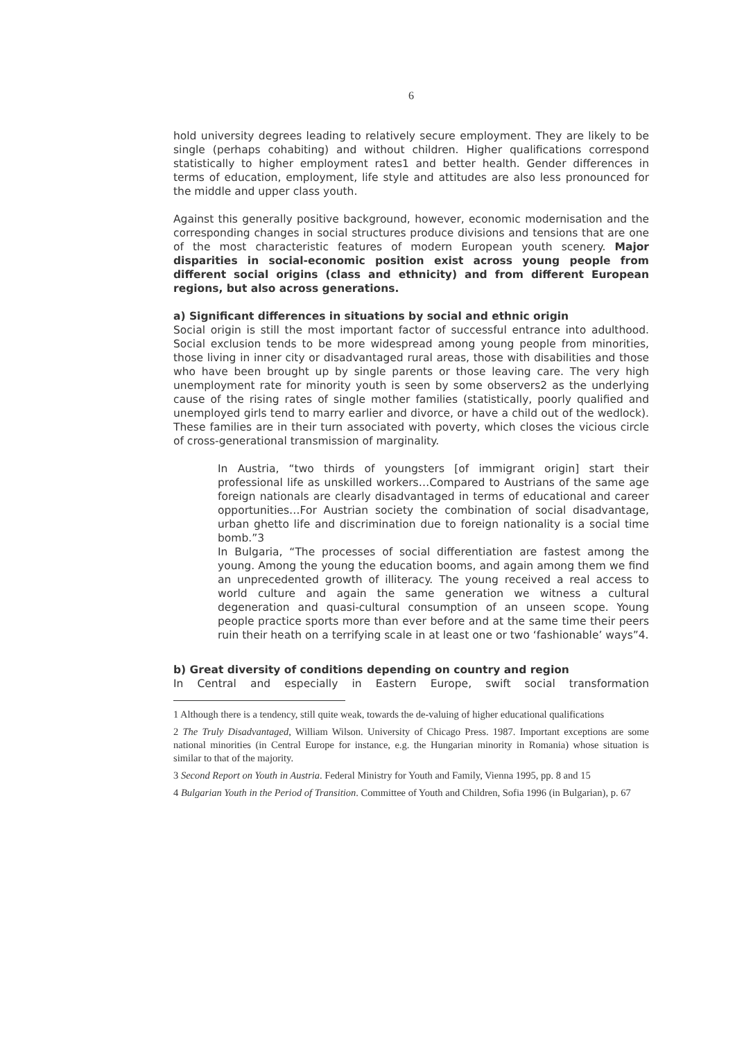6
hold university degrees leading to relatively secure employment. They are likely to be single (perhaps cohabiting) and without children. Higher qualifications correspond statistically to higher employment rates1 and better health. Gender differences in terms of education, employment, life style and attitudes are also less pronounced for the middle and upper class youth.
Against this generally positive background, however, economic modernisation and the corresponding changes in social structures produce divisions and tensions that are one of the most characteristic features of modern European youth scenery. Major disparities in social-economic position exist across young people from different social origins (class and ethnicity) and from different European regions, but also across generations.
a) Significant differences in situations by social and ethnic origin
Social origin is still the most important factor of successful entrance into adulthood. Social exclusion tends to be more widespread among young people from minorities, those living in inner city or disadvantaged rural areas, those with disabilities and those who have been brought up by single parents or those leaving care. The very high unemployment rate for minority youth is seen by some observers2 as the underlying cause of the rising rates of single mother families (statistically, poorly qualified and unemployed girls tend to marry earlier and divorce, or have a child out of the wedlock). These families are in their turn associated with poverty, which closes the vicious circle of cross-generational transmission of marginality.
In Austria, “two thirds of youngsters [of immigrant origin] start their professional life as unskilled workers…Compared to Austrians of the same age foreign nationals are clearly disadvantaged in terms of educational and career opportunities…For Austrian society the combination of social disadvantage, urban ghetto life and discrimination due to foreign nationality is a social time bomb.”3
In Bulgaria, “The processes of social differentiation are fastest among the young. Among the young the education booms, and again among them we find an unprecedented growth of illiteracy. The young received a real access to world culture and again the same generation we witness a cultural degeneration and quasi-cultural consumption of an unseen scope. Young people practice sports more than ever before and at the same time their peers ruin their heath on a terrifying scale in at least one or two ‘fashionable’ ways”4.
b) Great diversity of conditions depending on country and region
In Central and especially in Eastern Europe, swift social transformation
1 Although there is a tendency, still quite weak, towards the de-valuing of higher educational qualifications
2 The Truly Disadvantaged, William Wilson. University of Chicago Press. 1987. Important exceptions are some national minorities (in Central Europe for instance, e.g. the Hungarian minority in Romania) whose situation is similar to that of the majority.
3 Second Report on Youth in Austria. Federal Ministry for Youth and Family, Vienna 1995, pp. 8 and 15
4 Bulgarian Youth in the Period of Transition. Committee of Youth and Children, Sofia 1996 (in Bulgarian), p. 67